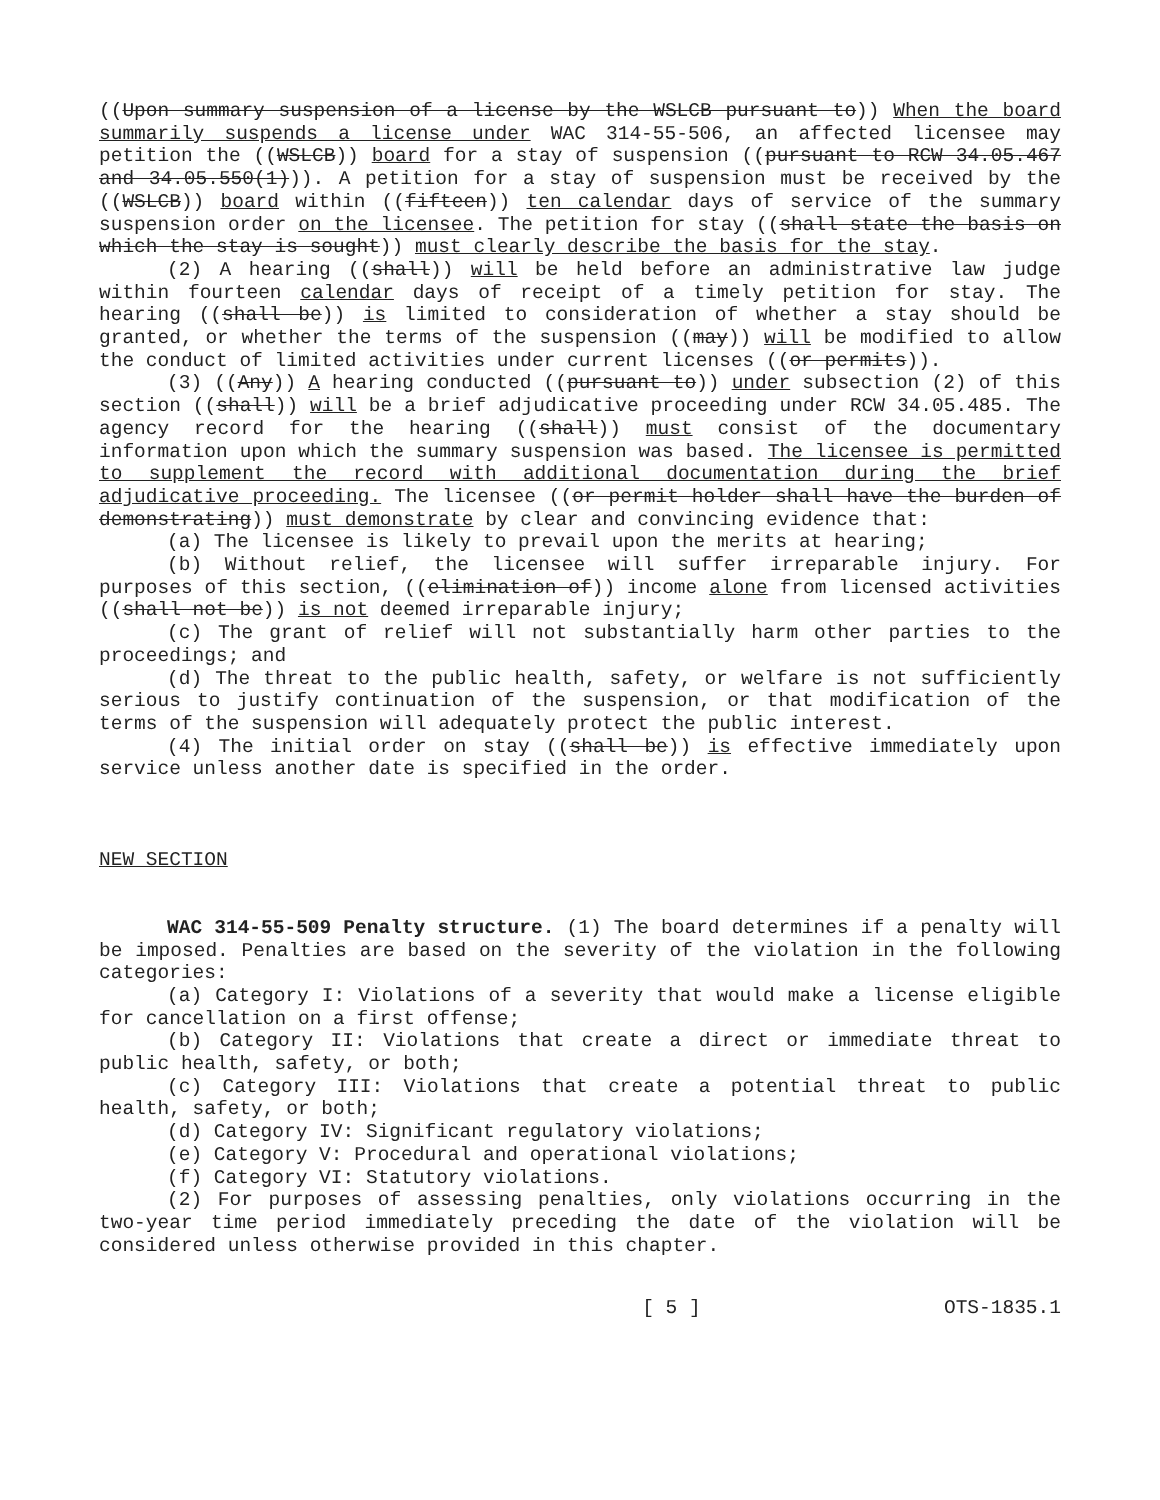((Upon summary suspension of a license by the WSLCB pursuant to)) When the board summarily suspends a license under WAC 314-55-506, an affected licensee may petition the ((WSLCB)) board for a stay of suspension ((pursuant to RCW 34.05.467 and 34.05.550(1))). A petition for a stay of suspension must be received by the ((WSLCB)) board within ((fifteen)) ten calendar days of service of the summary suspension order on the licensee. The petition for stay ((shall state the basis on which the stay is sought)) must clearly describe the basis for the stay.
(2) A hearing ((shall)) will be held before an administrative law judge within fourteen calendar days of receipt of a timely petition for stay. The hearing ((shall be)) is limited to consideration of whether a stay should be granted, or whether the terms of the suspension ((may)) will be modified to allow the conduct of limited activities under current licenses ((or permits)).
(3) ((Any)) A hearing conducted ((pursuant to)) under subsection (2) of this section ((shall)) will be a brief adjudicative proceeding under RCW 34.05.485. The agency record for the hearing ((shall)) must consist of the documentary information upon which the summary suspension was based. The licensee is permitted to supplement the record with additional documentation during the brief adjudicative proceeding. The licensee ((or permit holder shall have the burden of demonstrating)) must demonstrate by clear and convincing evidence that:
(a) The licensee is likely to prevail upon the merits at hearing;
(b) Without relief, the licensee will suffer irreparable injury. For purposes of this section, ((elimination of)) income alone from licensed activities ((shall not be)) is not deemed irreparable injury;
(c) The grant of relief will not substantially harm other parties to the proceedings; and
(d) The threat to the public health, safety, or welfare is not sufficiently serious to justify continuation of the suspension, or that modification of the terms of the suspension will adequately protect the public interest.
(4) The initial order on stay ((shall be)) is effective immediately upon service unless another date is specified in the order.
NEW SECTION
WAC 314-55-509 Penalty structure. (1) The board determines if a penalty will be imposed. Penalties are based on the severity of the violation in the following categories:
(a) Category I: Violations of a severity that would make a license eligible for cancellation on a first offense;
(b) Category II: Violations that create a direct or immediate threat to public health, safety, or both;
(c) Category III: Violations that create a potential threat to public health, safety, or both;
(d) Category IV: Significant regulatory violations;
(e) Category V: Procedural and operational violations;
(f) Category VI: Statutory violations.
(2) For purposes of assessing penalties, only violations occurring in the two-year time period immediately preceding the date of the violation will be considered unless otherwise provided in this chapter.
[ 5 ] OTS-1835.1